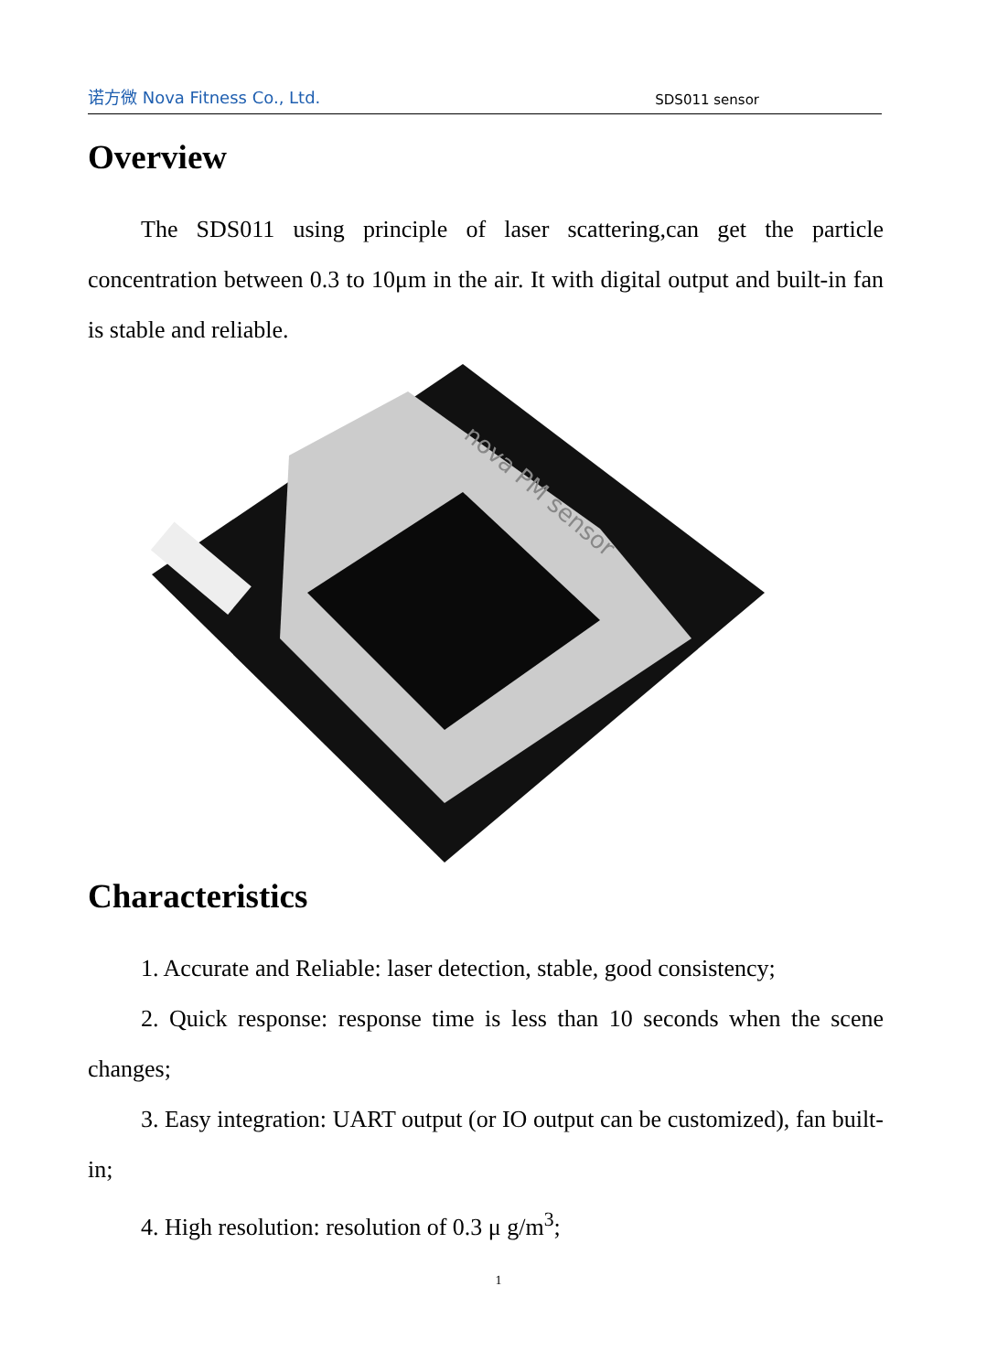诺方微 Nova Fitness Co., Ltd. SDS011 sensor
Overview
The SDS011 using principle of laser scattering,can get the particle concentration between 0.3 to 10μm in the air. It with digital output and built-in fan is stable and reliable.
nova PM sensor
Characteristics
1. Accurate and Reliable: laser detection, stable, good consistency;
2. Quick response: response time is less than 10 seconds when the scene changes;
3. Easy integration: UART output (or IO output can be customized), fan built-in;
4. High resolution: resolution of 0.3 μ g/m<sup>3</sup>;
1